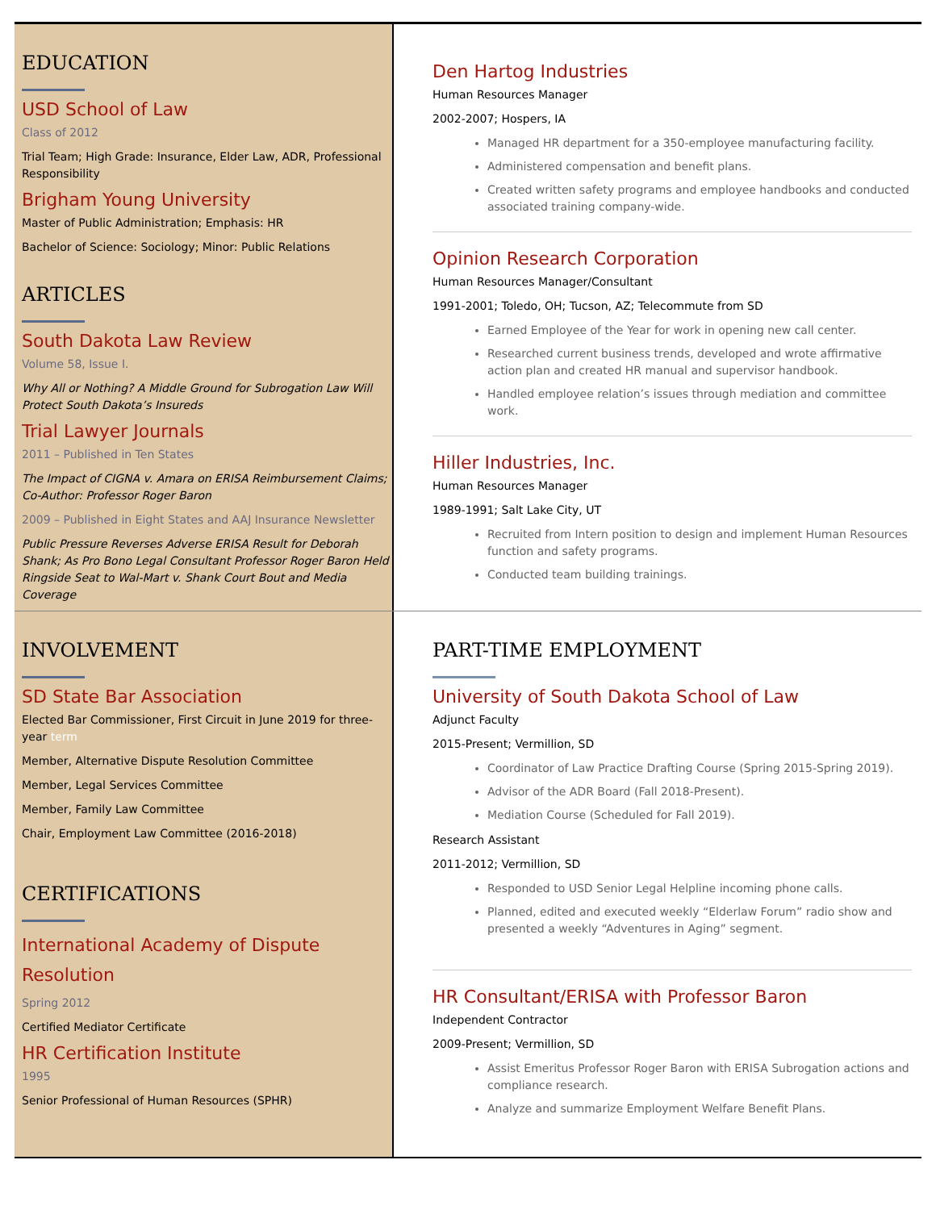EDUCATION
USD School of Law
Class of 2012
Trial Team; High Grade: Insurance, Elder Law, ADR, Professional Responsibility
Brigham Young University
Master of Public Administration; Emphasis: HR
Bachelor of Science: Sociology; Minor: Public Relations
ARTICLES
South Dakota Law Review
Volume 58, Issue I.
Why All or Nothing? A Middle Ground for Subrogation Law Will Protect South Dakota’s Insureds
Trial Lawyer Journals
2011 – Published in Ten States
The Impact of CIGNA v. Amara on ERISA Reimbursement Claims; Co-Author: Professor Roger Baron
2009 – Published in Eight States and AAJ Insurance Newsletter
Public Pressure Reverses Adverse ERISA Result for Deborah Shank; As Pro Bono Legal Consultant Professor Roger Baron Held Ringside Seat to Wal-Mart v. Shank Court Bout and Media Coverage
Den Hartog Industries
Human Resources Manager
2002-2007; Hospers, IA
Managed HR department for a 350-employee manufacturing facility.
Administered compensation and benefit plans.
Created written safety programs and employee handbooks and conducted associated training company-wide.
Opinion Research Corporation
Human Resources Manager/Consultant
1991-2001; Toledo, OH; Tucson, AZ; Telecommute from SD
Earned Employee of the Year for work in opening new call center.
Researched current business trends, developed and wrote affirmative action plan and created HR manual and supervisor handbook.
Handled employee relation’s issues through mediation and committee work.
Hiller Industries, Inc.
Human Resources Manager
1989-1991; Salt Lake City, UT
Recruited from Intern position to design and implement Human Resources function and safety programs.
Conducted team building trainings.
INVOLVEMENT
SD State Bar Association
Elected Bar Commissioner, First Circuit in June 2019 for three-year term
Member, Alternative Dispute Resolution Committee
Member, Legal Services Committee
Member, Family Law Committee
Chair, Employment Law Committee (2016-2018)
CERTIFICATIONS
International Academy of Dispute Resolution
Spring 2012
Certified Mediator Certificate
HR Certification Institute
1995
Senior Professional of Human Resources (SPHR)
PART-TIME EMPLOYMENT
University of South Dakota School of Law
Adjunct Faculty
2015-Present; Vermillion, SD
Coordinator of Law Practice Drafting Course (Spring 2015-Spring 2019).
Advisor of the ADR Board (Fall 2018-Present).
Mediation Course (Scheduled for Fall 2019).
Research Assistant
2011-2012; Vermillion, SD
Responded to USD Senior Legal Helpline incoming phone calls.
Planned, edited and executed weekly “Elderlaw Forum” radio show and presented a weekly “Adventures in Aging” segment.
HR Consultant/ERISA with Professor Baron
Independent Contractor
2009-Present; Vermillion, SD
Assist Emeritus Professor Roger Baron with ERISA Subrogation actions and compliance research.
Analyze and summarize Employment Welfare Benefit Plans.